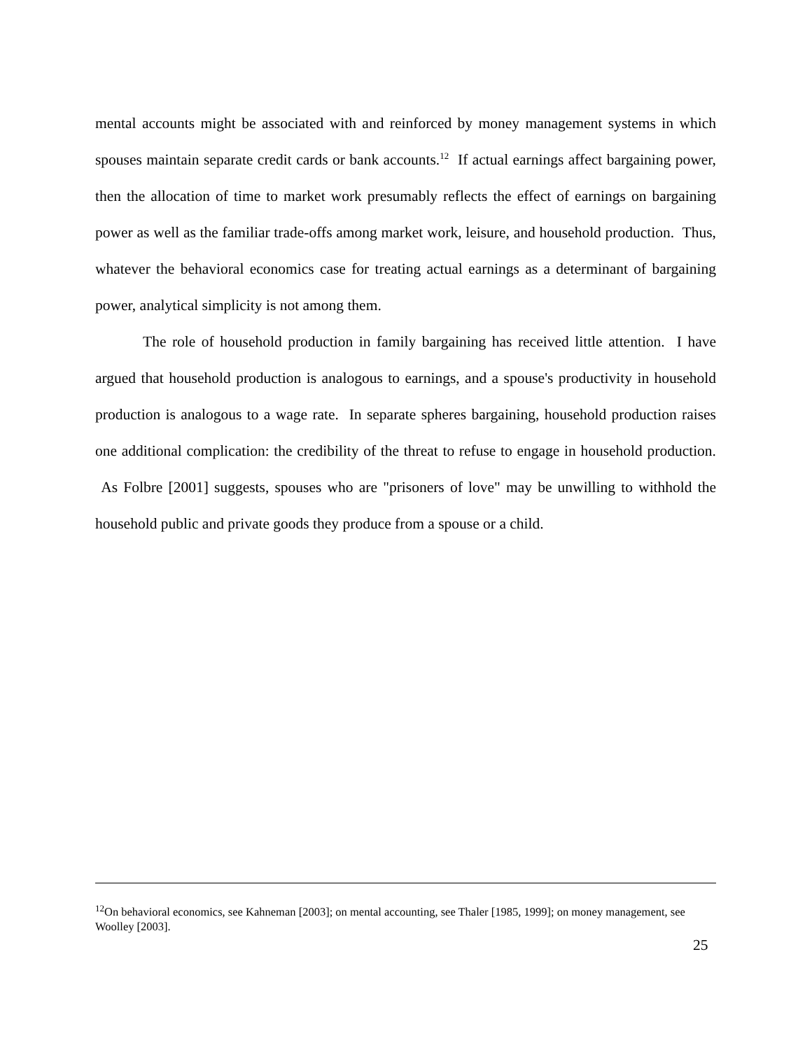mental accounts might be associated with and reinforced by money management systems in which spouses maintain separate credit cards or bank accounts.<sup>12</sup> If actual earnings affect bargaining power, then the allocation of time to market work presumably reflects the effect of earnings on bargaining power as well as the familiar trade-offs among market work, leisure, and household production. Thus, whatever the behavioral economics case for treating actual earnings as a determinant of bargaining power, analytical simplicity is not among them.
The role of household production in family bargaining has received little attention. I have argued that household production is analogous to earnings, and a spouse's productivity in household production is analogous to a wage rate. In separate spheres bargaining, household production raises one additional complication: the credibility of the threat to refuse to engage in household production. As Folbre [2001] suggests, spouses who are "prisoners of love" may be unwilling to withhold the household public and private goods they produce from a spouse or a child.
<sup>12</sup> On behavioral economics, see Kahneman [2003]; on mental accounting, see Thaler [1985, 1999]; on money management, see Woolley [2003].
25